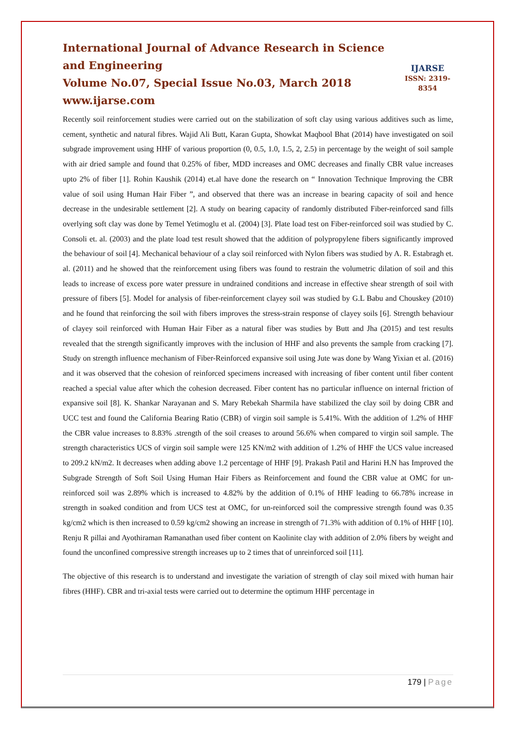International Journal of Advance Research in Science and Engineering
Volume No.07, Special Issue No.03, March 2018
www.ijarse.com
IJARSE
ISSN: 2319-8354
Recently soil reinforcement studies were carried out on the stabilization of soft clay using various additives such as lime, cement, synthetic and natural fibres. Wajid Ali Butt, Karan Gupta, Showkat Maqbool Bhat (2014) have investigated on soil subgrade improvement using HHF of various proportion (0, 0.5, 1.0, 1.5, 2, 2.5) in percentage by the weight of soil sample with air dried sample and found that 0.25% of fiber, MDD increases and OMC decreases and finally CBR value increases upto 2% of fiber [1]. Rohin Kaushik (2014) et.al have done the research on “ Innovation Technique Improving the CBR value of soil using Human Hair Fiber ”, and observed that there was an increase in bearing capacity of soil and hence decrease in the undesirable settlement [2]. A study on bearing capacity of randomly distributed Fiber-reinforced sand fills overlying soft clay was done by Temel Yetimoglu et al. (2004) [3]. Plate load test on Fiber-reinforced soil was studied by C. Consoli et. al. (2003) and the plate load test result showed that the addition of polypropylene fibers significantly improved the behaviour of soil [4]. Mechanical behaviour of a clay soil reinforced with Nylon fibers was studied by A. R. Estabragh et. al. (2011) and he showed that the reinforcement using fibers was found to restrain the volumetric dilation of soil and this leads to increase of excess pore water pressure in undrained conditions and increase in effective shear strength of soil with pressure of fibers [5]. Model for analysis of fiber-reinforcement clayey soil was studied by G.L Babu and Chouskey (2010) and he found that reinforcing the soil with fibers improves the stress-strain response of clayey soils [6]. Strength behaviour of clayey soil reinforced with Human Hair Fiber as a natural fiber was studies by Butt and Jha (2015) and test results revealed that the strength significantly improves with the inclusion of HHF and also prevents the sample from cracking [7]. Study on strength influence mechanism of Fiber-Reinforced expansive soil using Jute was done by Wang Yixian et al. (2016) and it was observed that the cohesion of reinforced specimens increased with increasing of fiber content until fiber content reached a special value after which the cohesion decreased. Fiber content has no particular influence on internal friction of expansive soil [8]. K. Shankar Narayanan and S. Mary Rebekah Sharmila have stabilized the clay soil by doing CBR and UCC test and found the California Bearing Ratio (CBR) of virgin soil sample is 5.41%. With the addition of 1.2% of HHF the CBR value increases to 8.83% .strength of the soil creases to around 56.6% when compared to virgin soil sample. The strength characteristics UCS of virgin soil sample were 125 KN/m2 with addition of 1.2% of HHF the UCS value increased to 209.2 kN/m2. It decreases when adding above 1.2 percentage of HHF [9]. Prakash Patil and Harini H.N has Improved the Subgrade Strength of Soft Soil Using Human Hair Fibers as Reinforcement and found the CBR value at OMC for un-reinforced soil was 2.89% which is increased to 4.82% by the addition of 0.1% of HHF leading to 66.78% increase in strength in soaked condition and from UCS test at OMC, for un-reinforced soil the compressive strength found was 0.35 kg/cm2 which is then increased to 0.59 kg/cm2 showing an increase in strength of 71.3% with addition of 0.1% of HHF [10]. Renju R pillai and Ayothiraman Ramanathan used fiber content on Kaolinite clay with addition of 2.0% fibers by weight and found the unconfined compressive strength increases up to 2 times that of unreinforced soil [11].
The objective of this research is to understand and investigate the variation of strength of clay soil mixed with human hair fibres (HHF). CBR and tri-axial tests were carried out to determine the optimum HHF percentage in
179 | Page